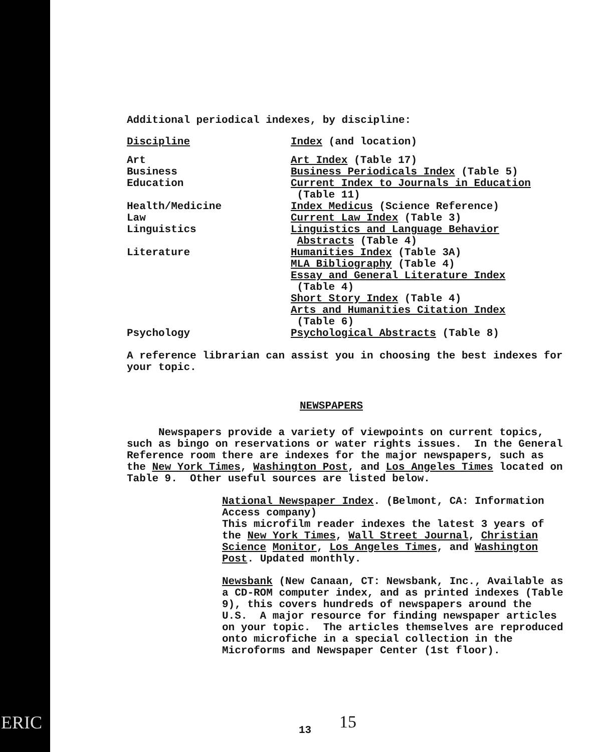ERIC
Additional periodical indexes, by discipline:
| Discipline | Index (and location) |
| Art | Art Index (Table 17) |
| Business | Business Periodicals Index (Table 5) |
| Education | Current Index to Journals in Education (Table 11) |
| Health/Medicine | Index Medicus (Science Reference) |
| Law | Current Law Index (Table 3) |
| Linguistics | Linguistics and Language Behavior Abstracts (Table 4) |
| Literature | Humanities Index (Table 3A) MLA Bibliography (Table 4) Essay and General Literature Index (Table 4) Short Story Index (Table 4) Arts and Humanities Citation Index (Table 6) |
| Psychology | Psychological Abstracts (Table 8) |
A reference librarian can assist you in choosing the best indexes for your topic.
NEWSPAPERS
Newspapers provide a variety of viewpoints on current topics, such as bingo on reservations or water rights issues. In the General Reference room there are indexes for the major newspapers, such as the New York Times, Washington Post, and Los Angeles Times located on Table 9. Other useful sources are listed below.
National Newspaper Index. (Belmont, CA: Information Access company)
This microfilm reader indexes the latest 3 years of the New York Times, Wall Street Journal, Christian Science Monitor, Los Angeles Times, and Washington Post. Updated monthly.
Newsbank (New Canaan, CT: Newsbank, Inc., Available as a CD-ROM computer index, and as printed indexes (Table 9), this covers hundreds of newspapers around the U.S. A major resource for finding newspaper articles on your topic. The articles themselves are reproduced onto microfiche in a special collection in the Microforms and Newspaper Center (1st floor).
13 15